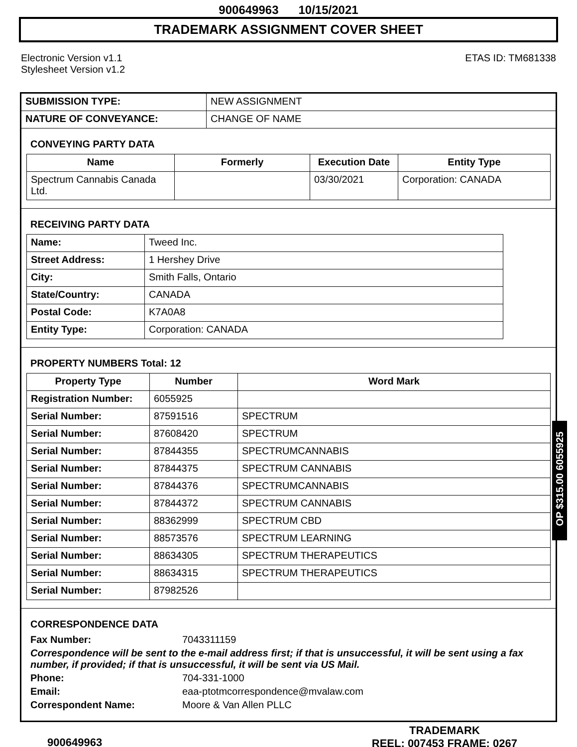900649963 10/15/2021
TRADEMARK ASSIGNMENT COVER SHEET
Electronic Version v1.1
Stylesheet Version v1.2
ETAS ID: TM681338
| SUBMISSION TYPE: | NEW ASSIGNMENT |
| NATURE OF CONVEYANCE: | CHANGE OF NAME |
CONVEYING PARTY DATA
| Name | Formerly | Execution Date | Entity Type |
| --- | --- | --- | --- |
| Spectrum Cannabis Canada Ltd. | | 03/30/2021 | Corporation: CANADA |
RECEIVING PARTY DATA
| Name: | Tweed Inc. |
| Street Address: | 1 Hershey Drive |
| City: | Smith Falls, Ontario |
| State/Country: | CANADA |
| Postal Code: | K7A0A8 |
| Entity Type: | Corporation: CANADA |
PROPERTY NUMBERS Total: 12
| Property Type | Number | Word Mark |
| --- | --- | --- |
| Registration Number: | 6055925 | |
| Serial Number: | 87591516 | SPECTRUM |
| Serial Number: | 87608420 | SPECTRUM |
| Serial Number: | 87844355 | SPECTRUMCANNABIS |
| Serial Number: | 87844375 | SPECTRUM CANNABIS |
| Serial Number: | 87844376 | SPECTRUMCANNABIS |
| Serial Number: | 87844372 | SPECTRUM CANNABIS |
| Serial Number: | 88362999 | SPECTRUM CBD |
| Serial Number: | 88573576 | SPECTRUM LEARNING |
| Serial Number: | 88634305 | SPECTRUM THERAPEUTICS |
| Serial Number: | 88634315 | SPECTRUM THERAPEUTICS |
| Serial Number: | 87982526 | |
CORRESPONDENCE DATA
Fax Number: 7043311159
Correspondence will be sent to the e-mail address first; if that is unsuccessful, it will be sent using a fax number, if provided; if that is unsuccessful, it will be sent via US Mail.
Phone: 704-331-1000
Email: eaa-ptotmcorrespondence@mvalaw.com
Correspondent Name: Moore & Van Allen PLLC
OP $315.00 6055925
900649963
TRADEMARK
REEL: 007453 FRAME: 0267